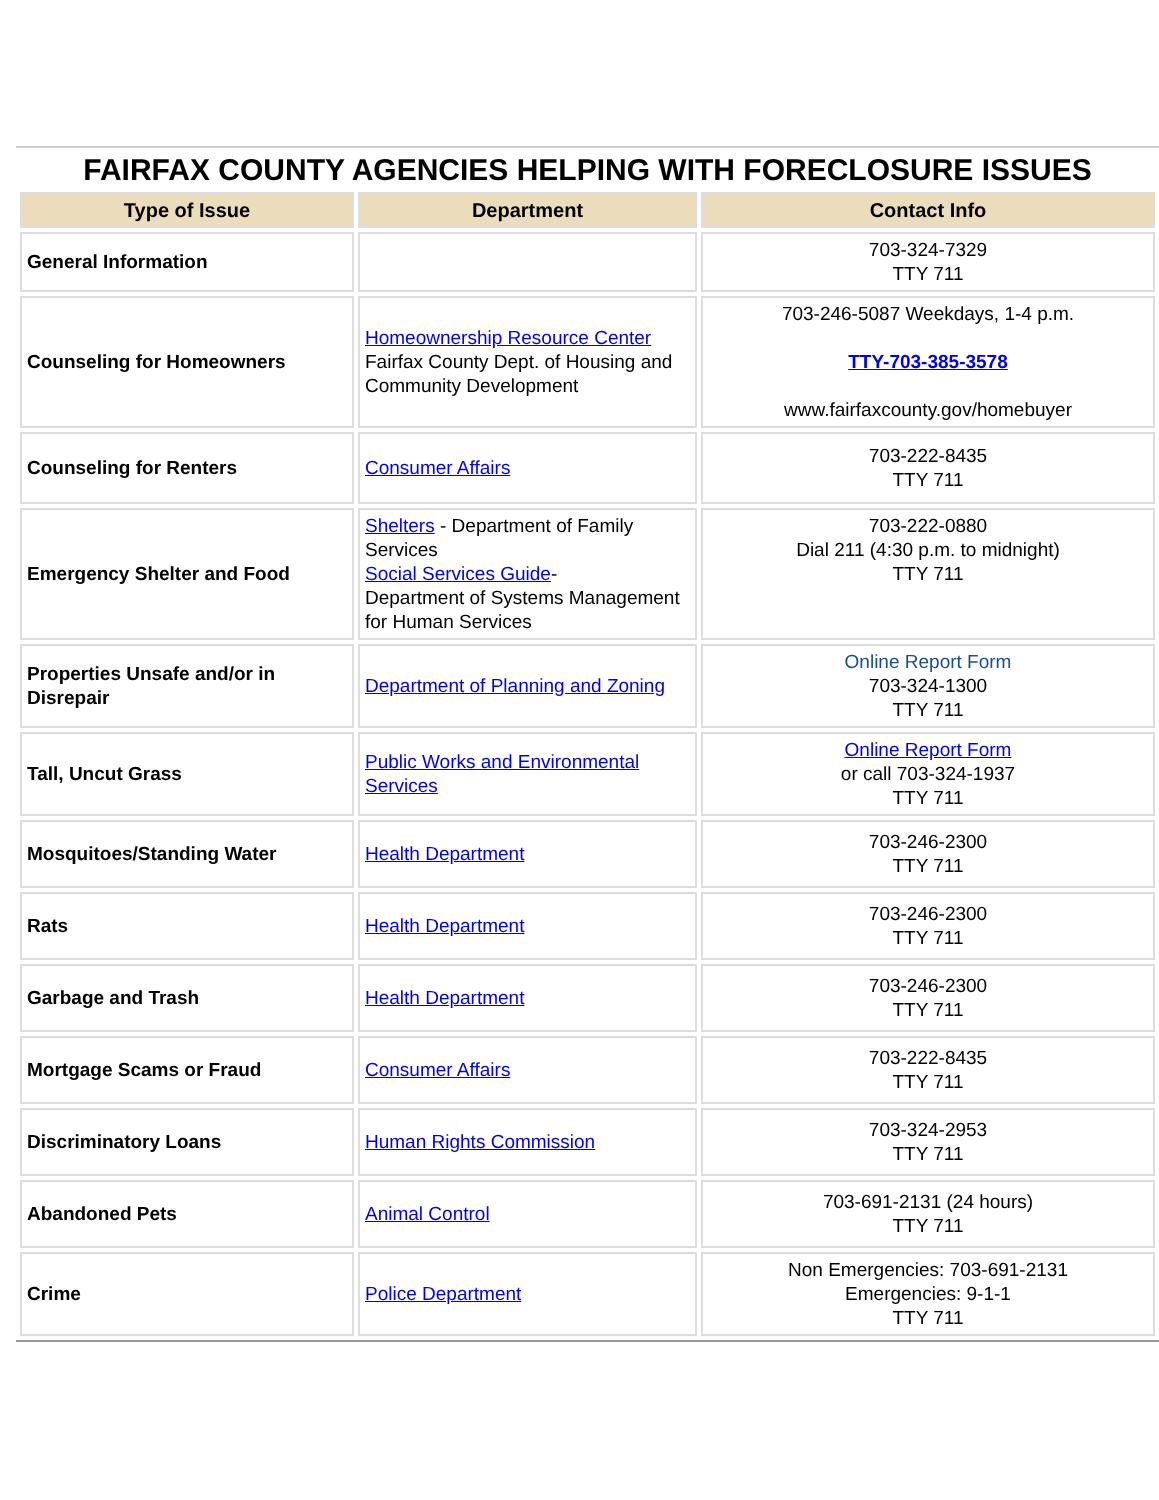| FAIRFAX COUNTY AGENCIES HELPING WITH FORECLOSURE ISSUES | | |
| Type of Issue | Department | Contact Info |
| General Information | | 703-324-7329 TTY 711 |
| Counseling for Homeowners | Homeownership Resource Center Fairfax County Dept. of Housing and Community Development | 703-246-5087 Weekdays, 1-4 p.m. TTY-703-385-3578 www.fairfaxcounty.gov/homebuyer |
| Counseling for Renters | Consumer Affairs | 703-222-8435 TTY 711 |
| Emergency Shelter and Food | Shelters - Department of Family Services Social Services Guide - Department of Systems Management for Human Services | 703-222-0880 Dial 211 (4:30 p.m. to midnight) TTY 711 |
| Properties Unsafe and/or in Disrepair | Department of Planning and Zoning | Online Report Form 703-324-1300 TTY 711 |
| Tall, Uncut Grass | Public Works and Environmental Services | Online Report Form or call 703-324-1937 TTY 711 |
| Mosquitoes/Standing Water | Health Department | 703-246-2300 TTY 711 |
| Rats | Health Department | 703-246-2300 TTY 711 |
| Garbage and Trash | Health Department | 703-246-2300 TTY 711 |
| Mortgage Scams or Fraud | Consumer Affairs | 703-222-8435 TTY 711 |
| Discriminatory Loans | Human Rights Commission | 703-324-2953 TTY 711 |
| Abandoned Pets | Animal Control | 703-691-2131 (24 hours) TTY 711 |
| Crime | Police Department | Non Emergencies: 703-691-2131 Emergencies: 9-1-1 TTY 711 |